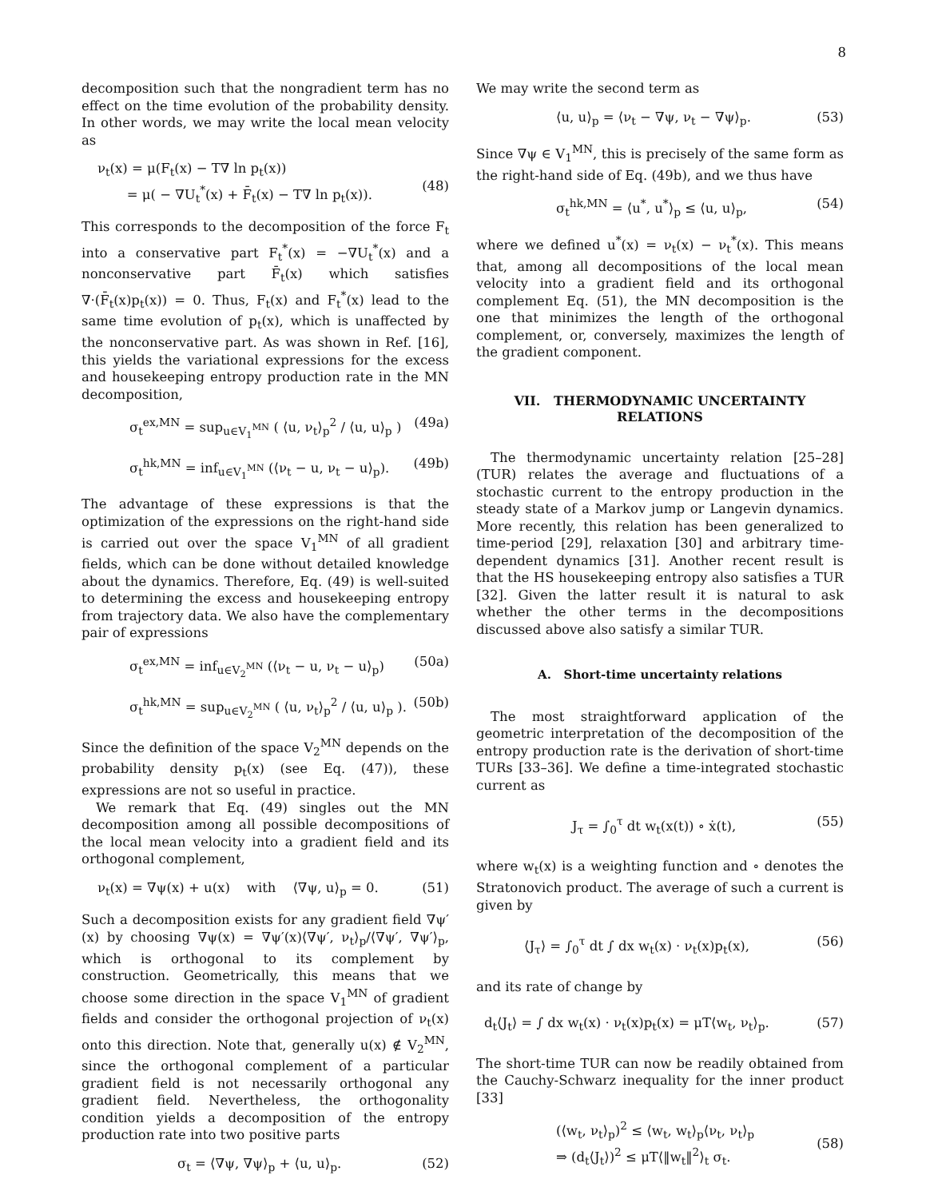8
decomposition such that the nongradient term has no effect on the time evolution of the probability density. In other words, we may write the local mean velocity as
ν<sub>t</sub>(x) = μ(F<sub>t</sub>(x) − T∇ ln p<sub>t</sub>(x))
= μ( − ∇U<sub>t</sub><sup>*</sup>(x) + F̄<sub>t</sub>(x) − T∇ ln p<sub>t</sub>(x)).
(48)
This corresponds to the decomposition of the force F<sub>t</sub> into a conservative part F<sub>t</sub><sup>*</sup>(x) = −∇U<sub>t</sub><sup>*</sup>(x) and a nonconservative part F̄<sub>t</sub>(x) which satisfies ∇·(F̄<sub>t</sub>(x)p<sub>t</sub>(x)) = 0. Thus, F<sub>t</sub>(x) and F<sub>t</sub><sup>*</sup>(x) lead to the same time evolution of p<sub>t</sub>(x), which is unaffected by the nonconservative part. As was shown in Ref. [16], this yields the variational expressions for the excess and housekeeping entropy production rate in the MN decomposition,
σ<sub>t</sub><sup>ex,MN</sup> = sup<sub>u∈V<sub>1</sub><sup>MN</sup></sub> ( ⟨u, ν<sub>t</sub>⟩<sub>p</sub><sup>2</sup> / ⟨u, u⟩<sub>p</sub> ) (49a)
σ<sub>t</sub><sup>hk,MN</sup> = inf<sub>u∈V<sub>1</sub><sup>MN</sup></sub> (⟨ν<sub>t</sub> − u, ν<sub>t</sub> − u⟩<sub>p</sub>). (49b)
The advantage of these expressions is that the optimization of the expressions on the right-hand side is carried out over the space V<sub>1</sub><sup>MN</sup> of all gradient fields, which can be done without detailed knowledge about the dynamics. Therefore, Eq. (49) is well-suited to determining the excess and housekeeping entropy from trajectory data. We also have the complementary pair of expressions
σ<sub>t</sub><sup>ex,MN</sup> = inf<sub>u∈V<sub>2</sub><sup>MN</sup></sub> (⟨ν<sub>t</sub> − u, ν<sub>t</sub> − u⟩<sub>p</sub>) (50a)
σ<sub>t</sub><sup>hk,MN</sup> = sup<sub>u∈V<sub>2</sub><sup>MN</sup></sub> ( ⟨u, ν<sub>t</sub>⟩<sub>p</sub><sup>2</sup> / ⟨u, u⟩<sub>p</sub> ). (50b)
Since the definition of the space V<sub>2</sub><sup>MN</sup> depends on the probability density p<sub>t</sub>(x) (see Eq. (47)), these expressions are not so useful in practice.
We remark that Eq. (49) singles out the MN decomposition among all possible decompositions of the local mean velocity into a gradient field and its orthogonal complement,
ν<sub>t</sub>(x) = ∇ψ(x) + u(x) with ⟨∇ψ, u⟩<sub>p</sub> = 0. (51)
Such a decomposition exists for any gradient field ∇ψ′(x) by choosing ∇ψ(x) = ∇ψ′(x)⟨∇ψ′, ν<sub>t</sub>⟩<sub>p</sub>/⟨∇ψ′, ∇ψ′⟩<sub>p</sub>, which is orthogonal to its complement by construction. Geometrically, this means that we choose some direction in the space V<sub>1</sub><sup>MN</sup> of gradient fields and consider the orthogonal projection of ν<sub>t</sub>(x) onto this direction. Note that, generally u(x) ∉ V<sub>2</sub><sup>MN</sup>, since the orthogonal complement of a particular gradient field is not necessarily orthogonal any gradient field. Nevertheless, the orthogonality condition yields a decomposition of the entropy production rate into two positive parts
σ<sub>t</sub> = ⟨∇ψ, ∇ψ⟩<sub>p</sub> + ⟨u, u⟩<sub>p</sub>. (52)
We may write the second term as
⟨u, u⟩<sub>p</sub> = ⟨ν<sub>t</sub> − ∇ψ, ν<sub>t</sub> − ∇ψ⟩<sub>p</sub>. (53)
Since ∇ψ ∈ V<sub>1</sub><sup>MN</sup>, this is precisely of the same form as the right-hand side of Eq. (49b), and we thus have
σ<sub>t</sub><sup>hk,MN</sup> = ⟨u<sup>*</sup>, u<sup>*</sup>⟩<sub>p</sub> ≤ ⟨u, u⟩<sub>p</sub>, (54)
where we defined u<sup>*</sup>(x) = ν<sub>t</sub>(x) − ν<sub>t</sub><sup>*</sup>(x). This means that, among all decompositions of the local mean velocity into a gradient field and its orthogonal complement Eq. (51), the MN decomposition is the one that minimizes the length of the orthogonal complement, or, conversely, maximizes the length of the gradient component.
VII. THERMODYNAMIC UNCERTAINTY RELATIONS
The thermodynamic uncertainty relation [25–28] (TUR) relates the average and fluctuations of a stochastic current to the entropy production in the steady state of a Markov jump or Langevin dynamics. More recently, this relation has been generalized to time-period [29], relaxation [30] and arbitrary time-dependent dynamics [31]. Another recent result is that the HS housekeeping entropy also satisfies a TUR [32]. Given the latter result it is natural to ask whether the other terms in the decompositions discussed above also satisfy a similar TUR.
A. Short-time uncertainty relations
The most straightforward application of the geometric interpretation of the decomposition of the entropy production rate is the derivation of short-time TURs [33–36]. We define a time-integrated stochastic current as
J<sub>τ</sub> = ∫<sub>0</sub><sup>τ</sup> dt w<sub>t</sub>(x(t)) ∘ ẋ(t), (55)
where w<sub>t</sub>(x) is a weighting function and ∘ denotes the Stratonovich product. The average of such a current is given by
⟨J<sub>τ</sub>⟩ = ∫<sub>0</sub><sup>τ</sup> dt ∫ dx w<sub>t</sub>(x) · ν<sub>t</sub>(x)p<sub>t</sub>(x), (56)
and its rate of change by
d<sub>t</sub>⟨J<sub>t</sub>⟩ = ∫ dx w<sub>t</sub>(x) · ν<sub>t</sub>(x)p<sub>t</sub>(x) = μT⟨w<sub>t</sub>, ν<sub>t</sub>⟩<sub>p</sub>. (57)
The short-time TUR can now be readily obtained from the Cauchy-Schwarz inequality for the inner product [33]
(⟨w<sub>t</sub>, ν<sub>t</sub>⟩<sub>p</sub>)<sup>2</sup> ≤ ⟨w<sub>t</sub>, w<sub>t</sub>⟩<sub>p</sub>⟨ν<sub>t</sub>, ν<sub>t</sub>⟩<sub>p</sub>
⇒ (d<sub>t</sub>⟨J<sub>t</sub>⟩)<sup>2</sup> ≤ μT⟨‖w<sub>t</sub>‖<sup>2</sup>⟩<sub>t</sub> σ<sub>t</sub>.
(58)